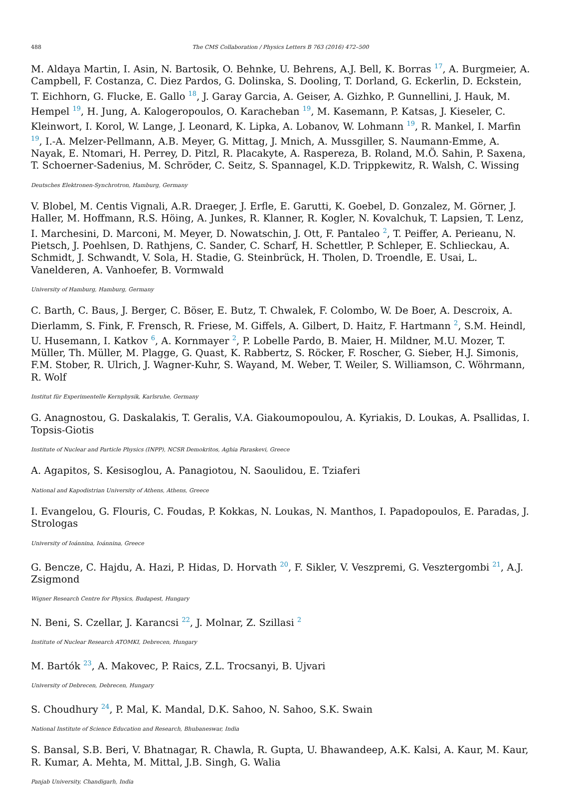488 The CMS Collaboration / Physics Letters B 763 (2016) 472–500
M. Aldaya Martin, I. Asin, N. Bartosik, O. Behnke, U. Behrens, A.J. Bell, K. Borras <sup>17</sup>, A. Burgmeier, A. Campbell, F. Costanza, C. Diez Pardos, G. Dolinska, S. Dooling, T. Dorland, G. Eckerlin, D. Eckstein, T. Eichhorn, G. Flucke, E. Gallo <sup>18</sup>, J. Garay Garcia, A. Geiser, A. Gizhko, P. Gunnellini, J. Hauk, M. Hempel <sup>19</sup>, H. Jung, A. Kalogeropoulos, O. Karacheban <sup>19</sup>, M. Kasemann, P. Katsas, J. Kieseler, C. Kleinwort, I. Korol, W. Lange, J. Leonard, K. Lipka, A. Lobanov, W. Lohmann <sup>19</sup>, R. Mankel, I. Marfin <sup>19</sup>, I.-A. Melzer-Pellmann, A.B. Meyer, G. Mittag, J. Mnich, A. Mussgiller, S. Naumann-Emme, A. Nayak, E. Ntomari, H. Perrey, D. Pitzl, R. Placakyte, A. Raspereza, B. Roland, M.Ö. Sahin, P. Saxena, T. Schoerner-Sadenius, M. Schröder, C. Seitz, S. Spannagel, K.D. Trippkewitz, R. Walsh, C. Wissing
Deutsches Elektronen-Synchrotron, Hamburg, Germany
V. Blobel, M. Centis Vignali, A.R. Draeger, J. Erfle, E. Garutti, K. Goebel, D. Gonzalez, M. Görner, J. Haller, M. Hoffmann, R.S. Höing, A. Junkes, R. Klanner, R. Kogler, N. Kovalchuk, T. Lapsien, T. Lenz, I. Marchesini, D. Marconi, M. Meyer, D. Nowatschin, J. Ott, F. Pantaleo <sup>2</sup>, T. Peiffer, A. Perieanu, N. Pietsch, J. Poehlsen, D. Rathjens, C. Sander, C. Scharf, H. Schettler, P. Schleper, E. Schlieckau, A. Schmidt, J. Schwandt, V. Sola, H. Stadie, G. Steinbrück, H. Tholen, D. Troendle, E. Usai, L. Vanelderen, A. Vanhoefer, B. Vormwald
University of Hamburg, Hamburg, Germany
C. Barth, C. Baus, J. Berger, C. Böser, E. Butz, T. Chwalek, F. Colombo, W. De Boer, A. Descroix, A. Dierlamm, S. Fink, F. Frensch, R. Friese, M. Giffels, A. Gilbert, D. Haitz, F. Hartmann <sup>2</sup>, S.M. Heindl, U. Husemann, I. Katkov <sup>6</sup>, A. Kornmayer <sup>2</sup>, P. Lobelle Pardo, B. Maier, H. Mildner, M.U. Mozer, T. Müller, Th. Müller, M. Plagge, G. Quast, K. Rabbertz, S. Röcker, F. Roscher, G. Sieber, H.J. Simonis, F.M. Stober, R. Ulrich, J. Wagner-Kuhr, S. Wayand, M. Weber, T. Weiler, S. Williamson, C. Wöhrmann, R. Wolf
Institut für Experimentelle Kernphysik, Karlsruhe, Germany
G. Anagnostou, G. Daskalakis, T. Geralis, V.A. Giakoumopoulou, A. Kyriakis, D. Loukas, A. Psallidas, I. Topsis-Giotis
Institute of Nuclear and Particle Physics (INPP), NCSR Demokritos, Aghia Paraskevi, Greece
A. Agapitos, S. Kesisoglou, A. Panagiotou, N. Saoulidou, E. Tziaferi
National and Kapodistrian University of Athens, Athens, Greece
I. Evangelou, G. Flouris, C. Foudas, P. Kokkas, N. Loukas, N. Manthos, I. Papadopoulos, E. Paradas, J. Strologas
University of Ioánnina, Ioánnina, Greece
G. Bencze, C. Hajdu, A. Hazi, P. Hidas, D. Horvath <sup>20</sup>, F. Sikler, V. Veszpremi, G. Vesztergombi <sup>21</sup>, A.J. Zsigmond
Wigner Research Centre for Physics, Budapest, Hungary
N. Beni, S. Czellar, J. Karancsi <sup>22</sup>, J. Molnar, Z. Szillasi <sup>2</sup>
Institute of Nuclear Research ATOMKI, Debrecen, Hungary
M. Bartók <sup>23</sup>, A. Makovec, P. Raics, Z.L. Trocsanyi, B. Ujvari
University of Debrecen, Debrecen, Hungary
S. Choudhury <sup>24</sup>, P. Mal, K. Mandal, D.K. Sahoo, N. Sahoo, S.K. Swain
National Institute of Science Education and Research, Bhubaneswar, India
S. Bansal, S.B. Beri, V. Bhatnagar, R. Chawla, R. Gupta, U. Bhawandeep, A.K. Kalsi, A. Kaur, M. Kaur, R. Kumar, A. Mehta, M. Mittal, J.B. Singh, G. Walia
Panjab University, Chandigarh, India